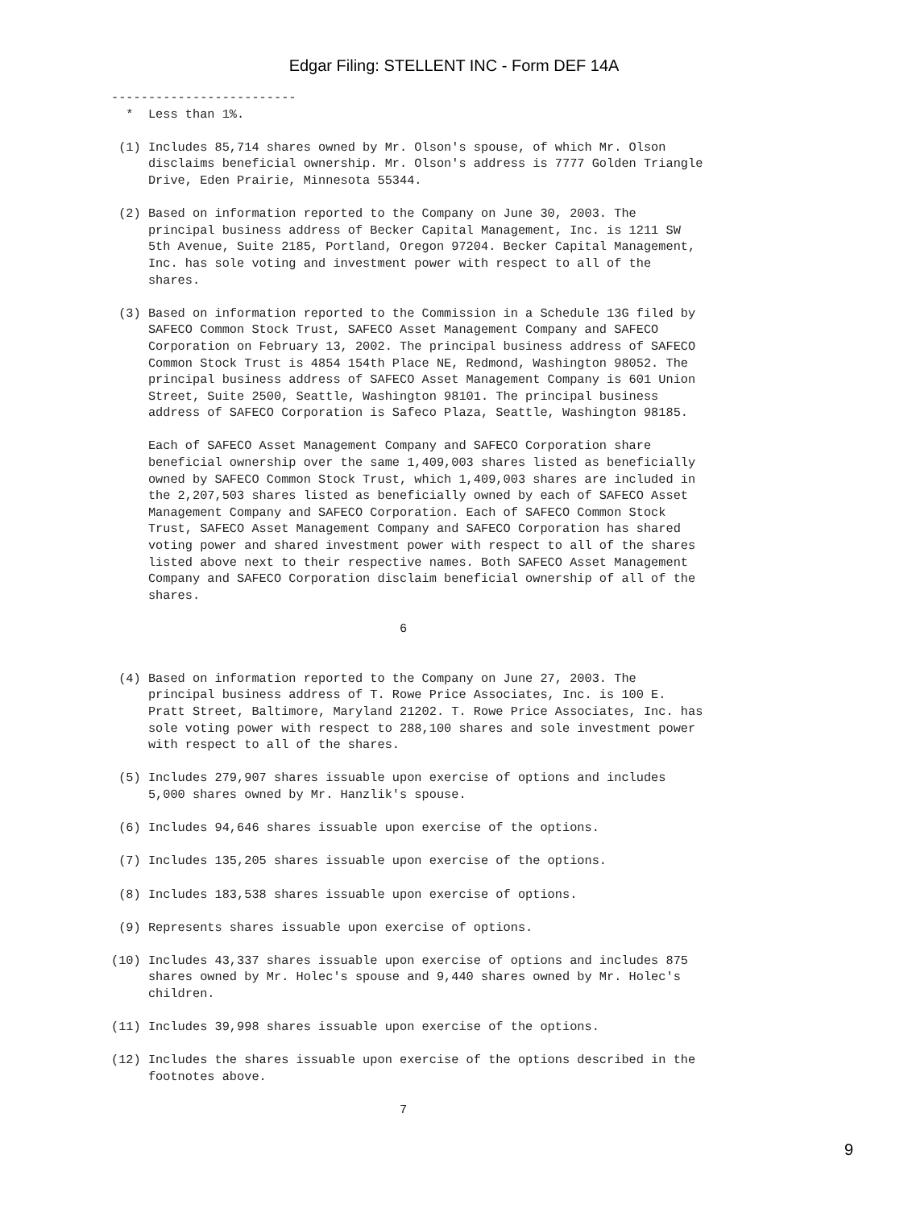Edgar Filing: STELLENT INC - Form DEF 14A
-------------------------
  *  Less than 1%.

 (1) Includes 85,714 shares owned by Mr. Olson's spouse, of which Mr. Olson
     disclaims beneficial ownership. Mr. Olson's address is 7777 Golden Triangle
     Drive, Eden Prairie, Minnesota 55344.

 (2) Based on information reported to the Company on June 30, 2003. The
     principal business address of Becker Capital Management, Inc. is 1211 SW
     5th Avenue, Suite 2185, Portland, Oregon 97204. Becker Capital Management,
     Inc. has sole voting and investment power with respect to all of the
     shares.

 (3) Based on information reported to the Commission in a Schedule 13G filed by
     SAFECO Common Stock Trust, SAFECO Asset Management Company and SAFECO
     Corporation on February 13, 2002. The principal business address of SAFECO
     Common Stock Trust is 4854 154th Place NE, Redmond, Washington 98052. The
     principal business address of SAFECO Asset Management Company is 601 Union
     Street, Suite 2500, Seattle, Washington 98101. The principal business
     address of SAFECO Corporation is Safeco Plaza, Seattle, Washington 98185.

     Each of SAFECO Asset Management Company and SAFECO Corporation share
     beneficial ownership over the same 1,409,003 shares listed as beneficially
     owned by SAFECO Common Stock Trust, which 1,409,003 shares are included in
     the 2,207,503 shares listed as beneficially owned by each of SAFECO Asset
     Management Company and SAFECO Corporation. Each of SAFECO Common Stock
     Trust, SAFECO Asset Management Company and SAFECO Corporation has shared
     voting power and shared investment power with respect to all of the shares
     listed above next to their respective names. Both SAFECO Asset Management
     Company and SAFECO Corporation disclaim beneficial ownership of all of the
     shares.

                                       6


 (4) Based on information reported to the Company on June 27, 2003. The
     principal business address of T. Rowe Price Associates, Inc. is 100 E.
     Pratt Street, Baltimore, Maryland 21202. T. Rowe Price Associates, Inc. has
     sole voting power with respect to 288,100 shares and sole investment power
     with respect to all of the shares.

 (5) Includes 279,907 shares issuable upon exercise of options and includes
     5,000 shares owned by Mr. Hanzlik's spouse.

 (6) Includes 94,646 shares issuable upon exercise of the options.

 (7) Includes 135,205 shares issuable upon exercise of the options.

 (8) Includes 183,538 shares issuable upon exercise of options.

 (9) Represents shares issuable upon exercise of options.

(10) Includes 43,337 shares issuable upon exercise of options and includes 875
     shares owned by Mr. Holec's spouse and 9,440 shares owned by Mr. Holec's
     children.

(11) Includes 39,998 shares issuable upon exercise of the options.

(12) Includes the shares issuable upon exercise of the options described in the
     footnotes above.

                                       7
9